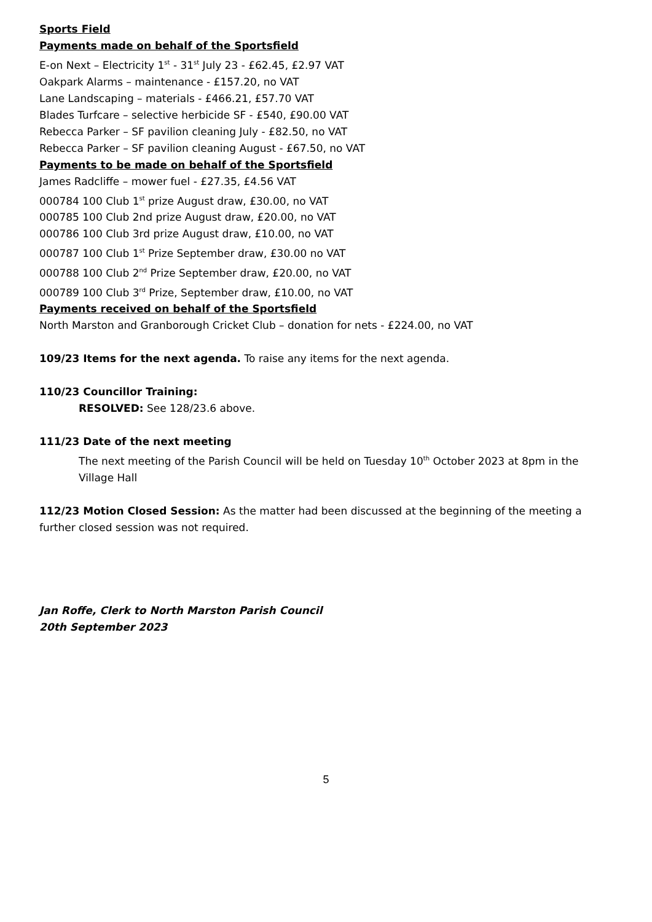Sports Field
Payments made on behalf of the Sportsfield
E-on Next – Electricity 1<sup>st</sup> - 31<sup>st</sup> July 23 - £62.45, £2.97 VAT
Oakpark Alarms – maintenance - £157.20, no VAT
Lane Landscaping – materials - £466.21, £57.70 VAT
Blades Turfcare – selective herbicide SF - £540, £90.00 VAT
Rebecca Parker – SF pavilion cleaning July - £82.50, no VAT
Rebecca Parker – SF pavilion cleaning August - £67.50, no VAT
Payments to be made on behalf of the Sportsfield
James Radcliffe – mower fuel - £27.35, £4.56 VAT
000784 100 Club 1<sup>st</sup> prize August draw, £30.00, no VAT
000785 100 Club 2nd prize August draw, £20.00, no VAT
000786 100 Club 3rd prize August draw, £10.00, no VAT
000787 100 Club 1<sup>st</sup> Prize September draw, £30.00 no VAT
000788 100 Club 2<sup>nd</sup> Prize September draw, £20.00, no VAT
000789 100 Club 3<sup>rd</sup> Prize, September draw, £10.00, no VAT
Payments received on behalf of the Sportsfield
North Marston and Granborough Cricket Club – donation for nets - £224.00, no VAT
109/23 Items for the next agenda. To raise any items for the next agenda.
110/23 Councillor Training:
RESOLVED: See 128/23.6 above.
111/23 Date of the next meeting
The next meeting of the Parish Council will be held on Tuesday 10<sup>th</sup> October 2023 at 8pm in the Village Hall
112/23 Motion Closed Session: As the matter had been discussed at the beginning of the meeting a further closed session was not required.
Jan Roffe, Clerk to North Marston Parish Council
20th September 2023
5